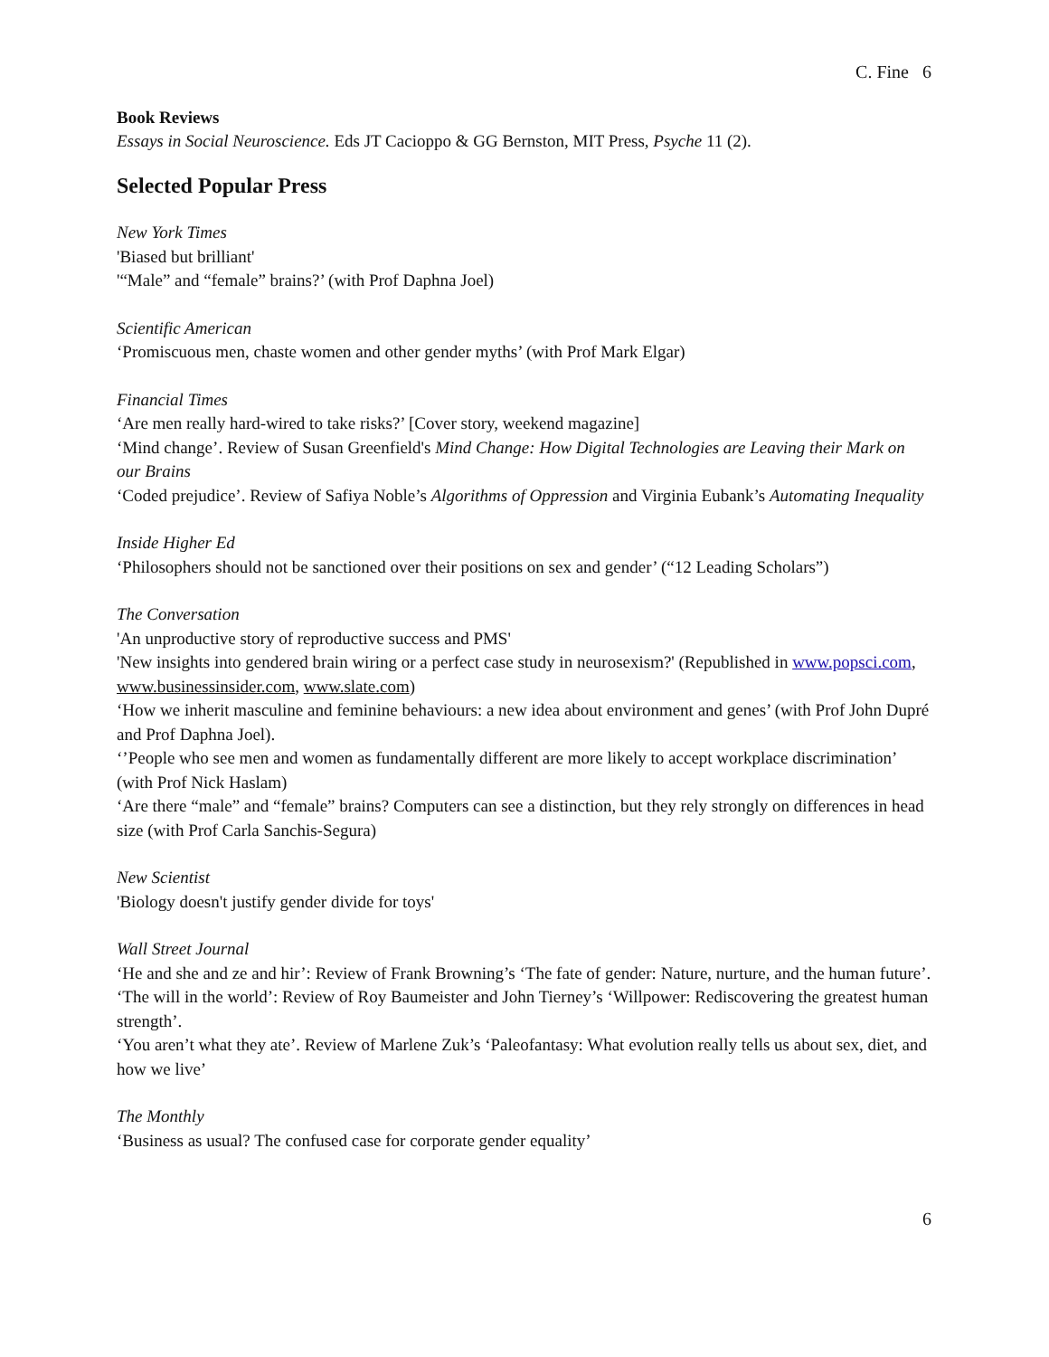C. Fine 6
Book Reviews
Essays in Social Neuroscience. Eds JT Cacioppo & GG Bernston, MIT Press, Psyche 11 (2).
Selected Popular Press
New York Times
'Biased but brilliant'
'“Male” and “female” brains?’ (with Prof Daphna Joel)
Scientific American
‘Promiscuous men, chaste women and other gender myths’ (with Prof Mark Elgar)
Financial Times
‘Are men really hard-wired to take risks?’ [Cover story, weekend magazine]
‘Mind change’. Review of Susan Greenfield's Mind Change: How Digital Technologies are Leaving their Mark on our Brains
‘Coded prejudice’. Review of Safiya Noble’s Algorithms of Oppression and Virginia Eubank’s Automating Inequality
Inside Higher Ed
‘Philosophers should not be sanctioned over their positions on sex and gender’ (“12 Leading Scholars”)
The Conversation
'An unproductive story of reproductive success and PMS'
'New insights into gendered brain wiring or a perfect case study in neurosexism?' (Republished in www.popsci.com, www.businessinsider.com, www.slate.com)
‘How we inherit masculine and feminine behaviours: a new idea about environment and genes’ (with Prof John Dupré and Prof Daphna Joel).
‘’People who see men and women as fundamentally different are more likely to accept workplace discrimination’ (with Prof Nick Haslam)
‘Are there “male” and “female” brains? Computers can see a distinction, but they rely strongly on differences in head size (with Prof Carla Sanchis-Segura)
New Scientist
'Biology doesn't justify gender divide for toys'
Wall Street Journal
‘He and she and ze and hir’: Review of Frank Browning’s ‘The fate of gender: Nature, nurture, and the human future’.
‘The will in the world’: Review of Roy Baumeister and John Tierney’s ‘Willpower: Rediscovering the greatest human strength’.
‘You aren’t what they ate’. Review of Marlene Zuk’s ‘Paleofantasy: What evolution really tells us about sex, diet, and how we live’
The Monthly
‘Business as usual? The confused case for corporate gender equality’
6